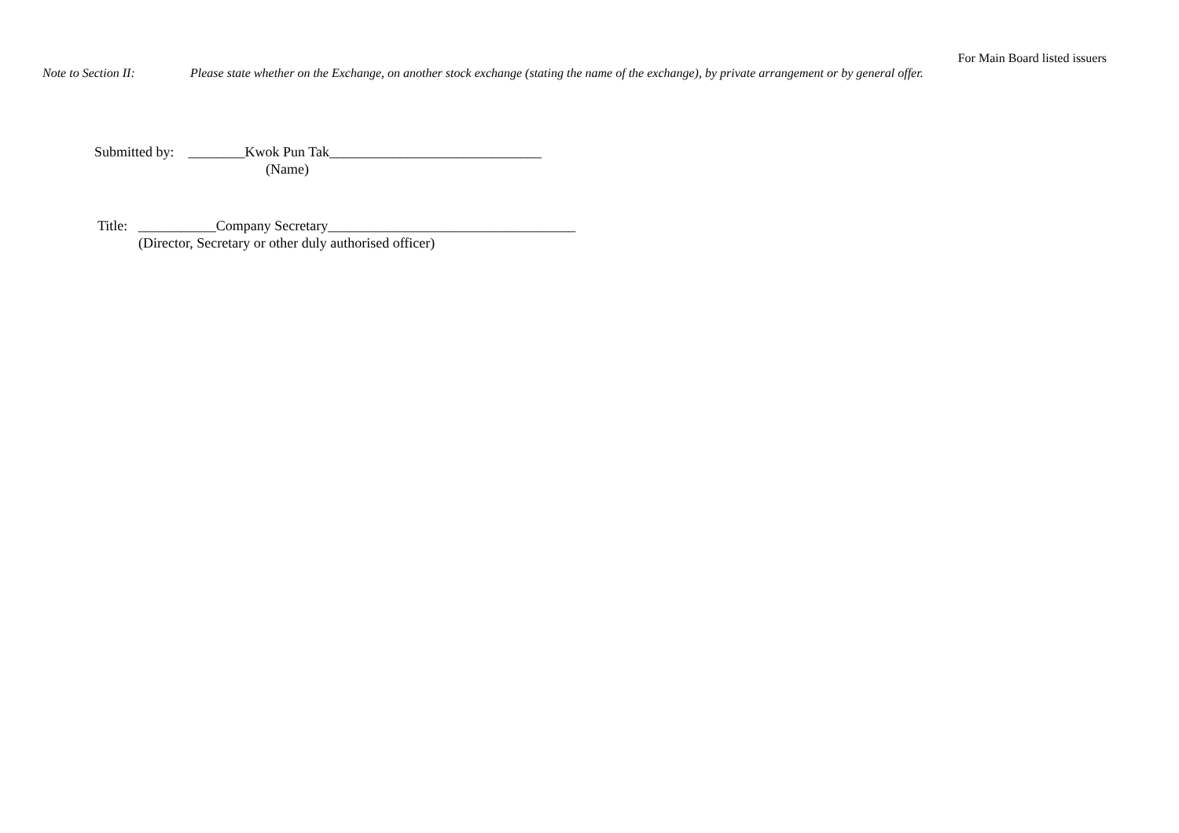For Main Board listed issuers
Note to Section II: Please state whether on the Exchange, on another stock exchange (stating the name of the exchange), by private arrangement or by general offer.
Submitted by: ________Kwok Pun Tak______________________________
(Name)
Title: ___________Company Secretary___________________________________
(Director, Secretary or other duly authorised officer)